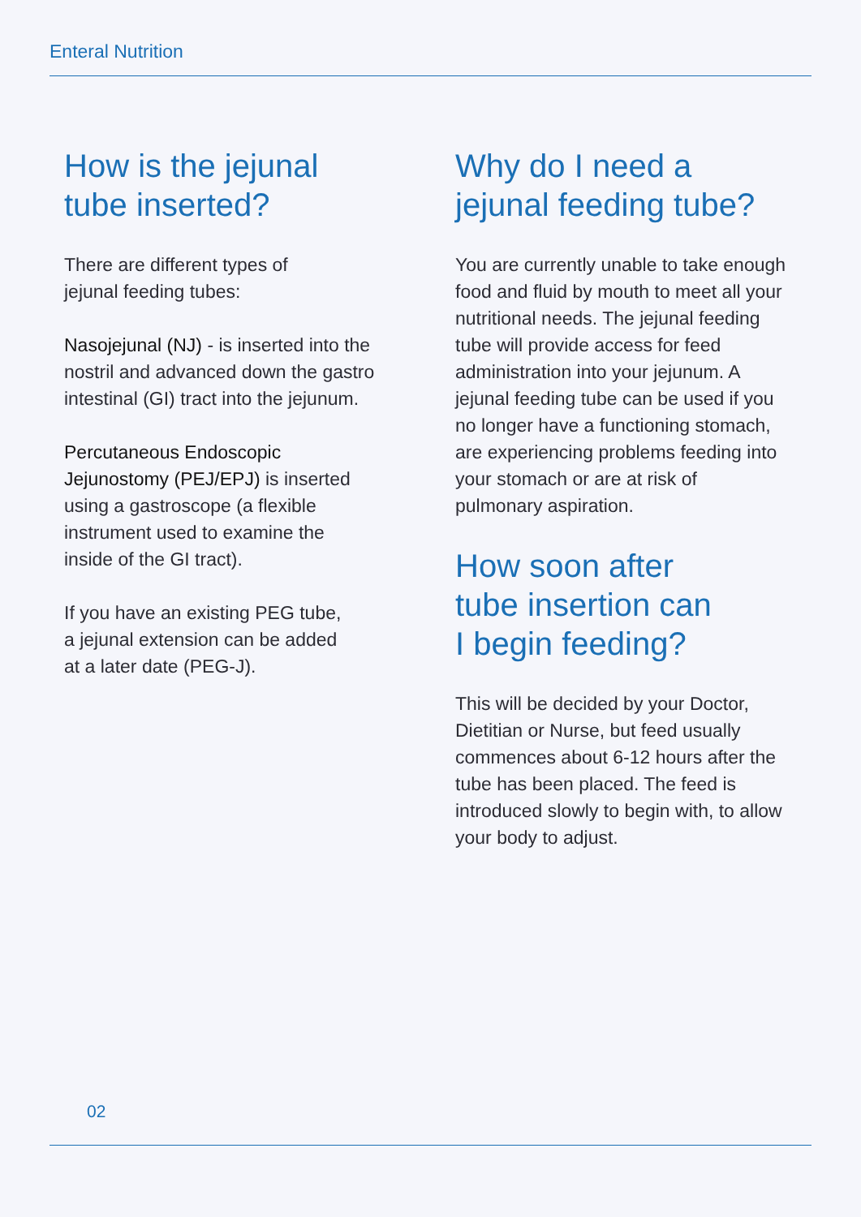Enteral Nutrition
How is the jejunal
tube inserted?
There are different types of
jejunal feeding tubes:
Nasojejunal (NJ) - is inserted into the
nostril and advanced down the gastro
intestinal (GI) tract into the jejunum.
Percutaneous Endoscopic
Jejunostomy (PEJ/EPJ) is inserted
using a gastroscope (a flexible
instrument used to examine the
inside of the GI tract).
If you have an existing PEG tube,
a jejunal extension can be added
at a later date (PEG-J).
Why do I need a
jejunal feeding tube?
You are currently unable to take enough food and fluid by mouth to meet all your nutritional needs. The jejunal feeding tube will provide access for feed administration into your jejunum. A jejunal feeding tube can be used if you no longer have a functioning stomach, are experiencing problems feeding into your stomach or are at risk of pulmonary aspiration.
How soon after
tube insertion can
I begin feeding?
This will be decided by your Doctor, Dietitian or Nurse, but feed usually commences about 6-12 hours after the tube has been placed. The feed is introduced slowly to begin with, to allow your body to adjust.
02